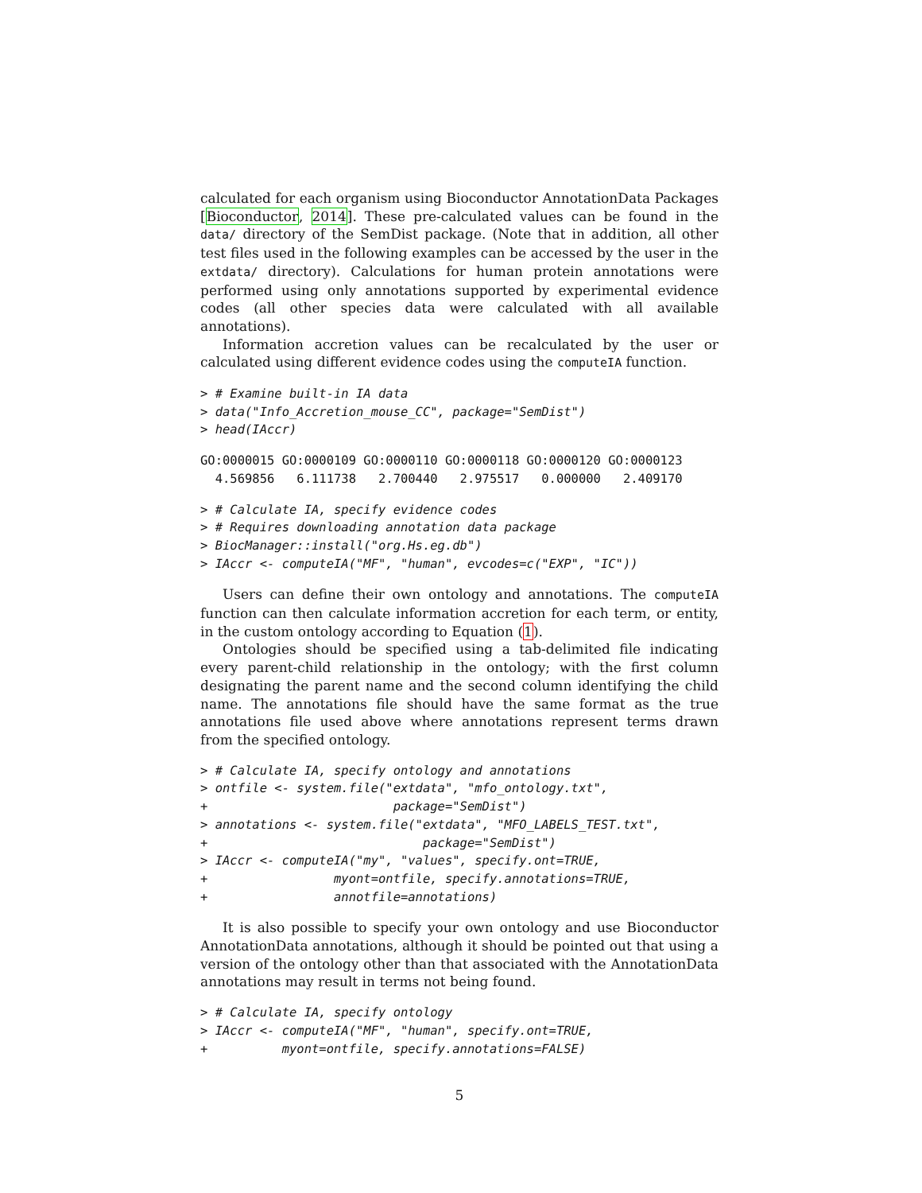calculated for each organism using Bioconductor AnnotationData Packages [Bioconductor, 2014]. These pre-calculated values can be found in the data/ directory of the SemDist package. (Note that in addition, all other test files used in the following examples can be accessed by the user in the extdata/ directory). Calculations for human protein annotations were performed using only annotations supported by experimental evidence codes (all other species data were calculated with all available annotations).
Information accretion values can be recalculated by the user or calculated using different evidence codes using the computeIA function.
> # Examine built-in IA data
> data("Info_Accretion_mouse_CC", package="SemDist")
> head(IAccr)
GO:0000015 GO:0000109 GO:0000110 GO:0000118 GO:0000120 GO:0000123
  4.569856   6.111738   2.700440   2.975517   0.000000   2.409170
> # Calculate IA, specify evidence codes
> # Requires downloading annotation data package
> BiocManager::install("org.Hs.eg.db")
> IAccr <- computeIA("MF", "human", evcodes=c("EXP", "IC"))
Users can define their own ontology and annotations. The computeIA function can then calculate information accretion for each term, or entity, in the custom ontology according to Equation (1).
Ontologies should be specified using a tab-delimited file indicating every parent-child relationship in the ontology; with the first column designating the parent name and the second column identifying the child name. The annotations file should have the same format as the true annotations file used above where annotations represent terms drawn from the specified ontology.
> # Calculate IA, specify ontology and annotations
> ontfile <- system.file("extdata", "mfo_ontology.txt",
+                         package="SemDist")
> annotations <- system.file("extdata", "MFO_LABELS_TEST.txt",
+                             package="SemDist")
> IAccr <- computeIA("my", "values", specify.ont=TRUE,
+                 myont=ontfile, specify.annotations=TRUE,
+                 annotfile=annotations)
It is also possible to specify your own ontology and use Bioconductor AnnotationData annotations, although it should be pointed out that using a version of the ontology other than that associated with the AnnotationData annotations may result in terms not being found.
> # Calculate IA, specify ontology
> IAccr <- computeIA("MF", "human", specify.ont=TRUE,
+          myont=ontfile, specify.annotations=FALSE)
5